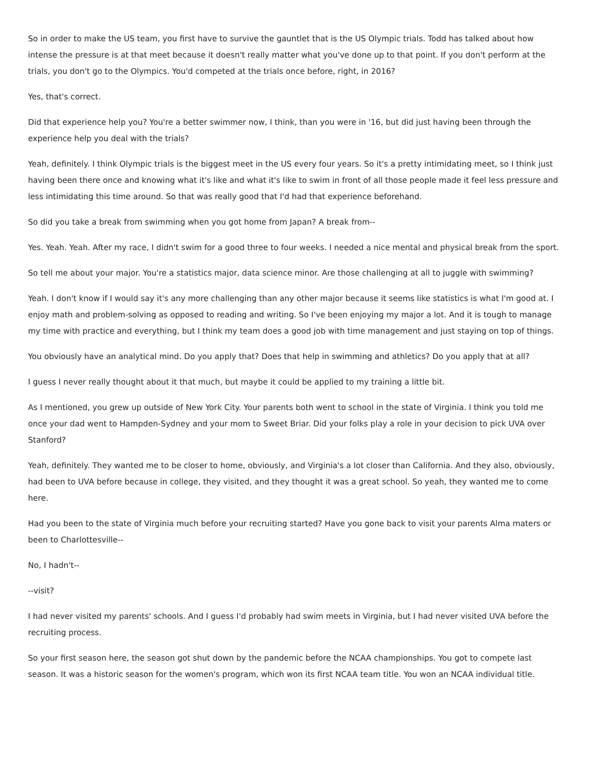So in order to make the US team, you first have to survive the gauntlet that is the US Olympic trials. Todd has talked about how intense the pressure is at that meet because it doesn't really matter what you've done up to that point. If you don't perform at the trials, you don't go to the Olympics. You'd competed at the trials once before, right, in 2016?
Yes, that's correct.
Did that experience help you? You're a better swimmer now, I think, than you were in '16, but did just having been through the experience help you deal with the trials?
Yeah, definitely. I think Olympic trials is the biggest meet in the US every four years. So it's a pretty intimidating meet, so I think just having been there once and knowing what it's like and what it's like to swim in front of all those people made it feel less pressure and less intimidating this time around. So that was really good that I'd had that experience beforehand.
So did you take a break from swimming when you got home from Japan? A break from--
Yes. Yeah. Yeah. After my race, I didn't swim for a good three to four weeks. I needed a nice mental and physical break from the sport.
So tell me about your major. You're a statistics major, data science minor. Are those challenging at all to juggle with swimming?
Yeah. I don't know if I would say it's any more challenging than any other major because it seems like statistics is what I'm good at. I enjoy math and problem-solving as opposed to reading and writing. So I've been enjoying my major a lot. And it is tough to manage my time with practice and everything, but I think my team does a good job with time management and just staying on top of things.
You obviously have an analytical mind. Do you apply that? Does that help in swimming and athletics? Do you apply that at all?
I guess I never really thought about it that much, but maybe it could be applied to my training a little bit.
As I mentioned, you grew up outside of New York City. Your parents both went to school in the state of Virginia. I think you told me once your dad went to Hampden-Sydney and your mom to Sweet Briar. Did your folks play a role in your decision to pick UVA over Stanford?
Yeah, definitely. They wanted me to be closer to home, obviously, and Virginia's a lot closer than California. And they also, obviously, had been to UVA before because in college, they visited, and they thought it was a great school. So yeah, they wanted me to come here.
Had you been to the state of Virginia much before your recruiting started? Have you gone back to visit your parents Alma maters or been to Charlottesville--
No, I hadn't--
--visit?
I had never visited my parents' schools. And I guess I'd probably had swim meets in Virginia, but I had never visited UVA before the recruiting process.
So your first season here, the season got shut down by the pandemic before the NCAA championships. You got to compete last season. It was a historic season for the women's program, which won its first NCAA team title. You won an NCAA individual title.